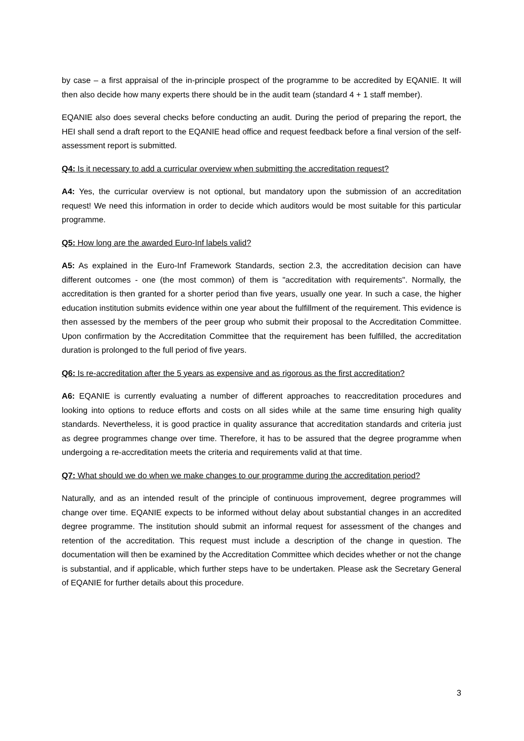by case – a first appraisal of the in-principle prospect of the programme to be accredited by EQANIE. It will then also decide how many experts there should be in the audit team (standard 4 + 1 staff member).
EQANIE also does several checks before conducting an audit. During the period of preparing the report, the HEI shall send a draft report to the EQANIE head office and request feedback before a final version of the self-assessment report is submitted.
Q4: Is it necessary to add a curricular overview when submitting the accreditation request?
A4: Yes, the curricular overview is not optional, but mandatory upon the submission of an accreditation request! We need this information in order to decide which auditors would be most suitable for this particular programme.
Q5: How long are the awarded Euro-Inf labels valid?
A5: As explained in the Euro-Inf Framework Standards, section 2.3, the accreditation decision can have different outcomes - one (the most common) of them is "accreditation with requirements". Normally, the accreditation is then granted for a shorter period than five years, usually one year. In such a case, the higher education institution submits evidence within one year about the fulfillment of the requirement. This evidence is then assessed by the members of the peer group who submit their proposal to the Accreditation Committee. Upon confirmation by the Accreditation Committee that the requirement has been fulfilled, the accreditation duration is prolonged to the full period of five years.
Q6: Is re-accreditation after the 5 years as expensive and as rigorous as the first accreditation?
A6: EQANIE is currently evaluating a number of different approaches to reaccreditation procedures and looking into options to reduce efforts and costs on all sides while at the same time ensuring high quality standards. Nevertheless, it is good practice in quality assurance that accreditation standards and criteria just as degree programmes change over time. Therefore, it has to be assured that the degree programme when undergoing a re-accreditation meets the criteria and requirements valid at that time.
Q7: What should we do when we make changes to our programme during the accreditation period?
Naturally, and as an intended result of the principle of continuous improvement, degree programmes will change over time. EQANIE expects to be informed without delay about substantial changes in an accredited degree programme. The institution should submit an informal request for assessment of the changes and retention of the accreditation. This request must include a description of the change in question. The documentation will then be examined by the Accreditation Committee which decides whether or not the change is substantial, and if applicable, which further steps have to be undertaken. Please ask the Secretary General of EQANIE for further details about this procedure.
3